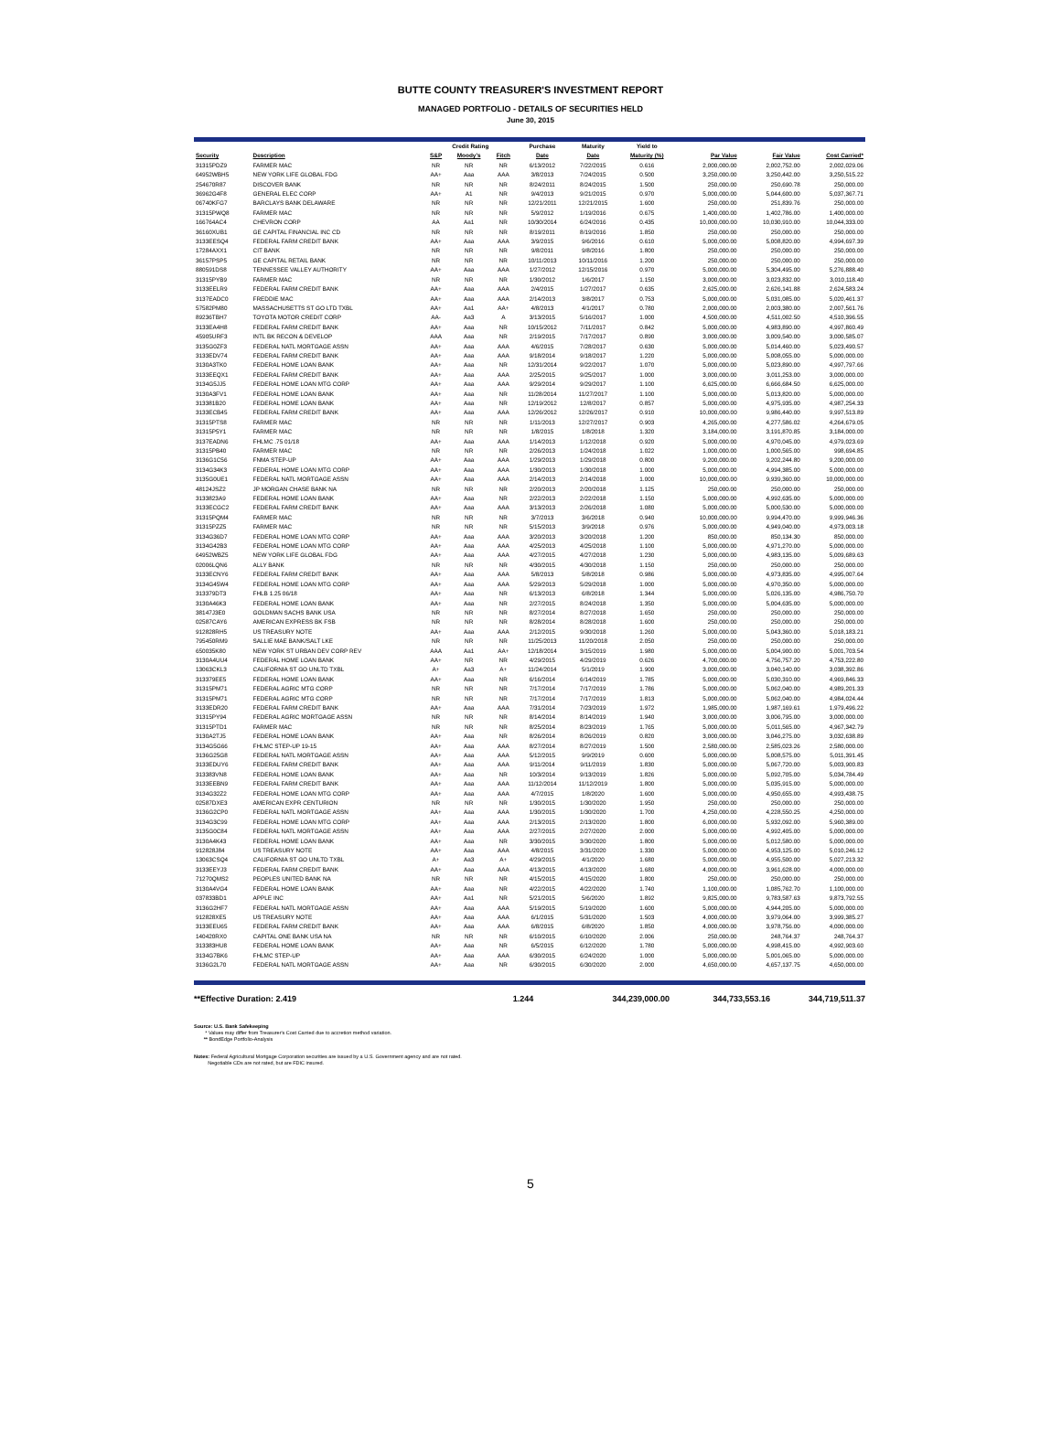BUTTE COUNTY TREASURER'S INVESTMENT REPORT
MANAGED PORTFOLIO - DETAILS OF SECURITIES HELD
June 30, 2015
| | | Credit Rating | | | Purchase | Maturity | Yield to | | | |
| --- | --- | --- | --- | --- | --- | --- | --- | --- | --- | --- |
| Security | Description | S&P | Moody's | Fitch | Date | Date | Maturity (%) | Par Value | Fair Value | Cost Carried* |
| 31315PDZ9 | FARMER MAC | NR | NR | NR | 6/13/2012 | 7/22/2015 | 0.616 | 2,000,000.00 | 2,002,752.00 | 2,002,029.06 |
| 64952WBH5 | NEW YORK LIFE GLOBAL FDG | AA+ | Aaa | AAA | 3/8/2013 | 7/24/2015 | 0.500 | 3,250,000.00 | 3,250,442.00 | 3,250,515.22 |
| 254670R87 | DISCOVER BANK | NR | NR | NR | 8/24/2011 | 8/24/2015 | 1.500 | 250,000.00 | 250,690.78 | 250,000.00 |
| 36962G4F8 | GENERAL ELEC CORP | AA+ | A1 | NR | 9/4/2013 | 9/21/2015 | 0.970 | 5,000,000.00 | 5,044,600.00 | 5,037,367.71 |
| 06740KFG7 | BARCLAYS BANK DELAWARE | NR | NR | NR | 12/21/2011 | 12/21/2015 | 1.600 | 250,000.00 | 251,839.76 | 250,000.00 |
| 31315PWQ8 | FARMER MAC | NR | NR | NR | 5/9/2012 | 1/19/2016 | 0.675 | 1,400,000.00 | 1,402,786.00 | 1,400,000.00 |
| 166764AC4 | CHEVRON CORP | AA | Aa1 | NR | 10/30/2014 | 6/24/2016 | 0.435 | 10,000,000.00 | 10,030,910.00 | 10,044,333.00 |
| 36160XUB1 | GE CAPITAL FINANCIAL INC CD | NR | NR | NR | 8/19/2011 | 8/19/2016 | 1.850 | 250,000.00 | 250,000.00 | 250,000.00 |
| 3133EESQ4 | FEDERAL FARM CREDIT BANK | AA+ | Aaa | AAA | 3/9/2015 | 9/6/2016 | 0.610 | 5,000,000.00 | 5,008,820.00 | 4,994,697.39 |
| 17284AXX1 | CIT BANK | NR | NR | NR | 9/8/2011 | 9/8/2016 | 1.800 | 250,000.00 | 250,000.00 | 250,000.00 |
| 36157PSP5 | GE CAPITAL RETAIL BANK | NR | NR | NR | 10/11/2013 | 10/11/2016 | 1.200 | 250,000.00 | 250,000.00 | 250,000.00 |
| 880591DS8 | TENNESSEE VALLEY AUTHORITY | AA+ | Aaa | AAA | 1/27/2012 | 12/15/2016 | 0.970 | 5,000,000.00 | 5,304,495.00 | 5,276,888.40 |
| 31315PYB9 | FARMER MAC | NR | NR | NR | 1/30/2012 | 1/6/2017 | 1.150 | 3,000,000.00 | 3,023,832.00 | 3,010,118.40 |
| 3133EELR9 | FEDERAL FARM CREDIT BANK | AA+ | Aaa | AAA | 2/4/2015 | 1/27/2017 | 0.635 | 2,625,000.00 | 2,626,141.88 | 2,624,583.24 |
| 3137EADC0 | FREDDIE MAC | AA+ | Aaa | AAA | 2/14/2013 | 3/8/2017 | 0.753 | 5,000,000.00 | 5,031,085.00 | 5,020,461.37 |
| 57582PM80 | MASSACHUSETTS ST GO LTD TXBL | AA+ | Aa1 | AA+ | 4/8/2013 | 4/1/2017 | 0.780 | 2,000,000.00 | 2,003,380.00 | 2,007,561.76 |
| 89236TBH7 | TOYOTA MOTOR CREDIT CORP | AA- | Aa3 | A | 3/13/2015 | 5/16/2017 | 1.000 | 4,500,000.00 | 4,511,002.50 | 4,510,396.55 |
| 3133EA4H8 | FEDERAL FARM CREDIT BANK | AA+ | Aaa | NR | 10/15/2012 | 7/11/2017 | 0.842 | 5,000,000.00 | 4,983,890.00 | 4,997,860.49 |
| 45905URF3 | INTL BK RECON & DEVELOP | AAA | Aaa | NR | 2/19/2015 | 7/17/2017 | 0.890 | 3,000,000.00 | 3,009,540.00 | 3,000,585.07 |
| 3135G0ZF3 | FEDERAL NATL MORTGAGE ASSN | AA+ | Aaa | AAA | 4/6/2015 | 7/28/2017 | 0.630 | 5,000,000.00 | 5,014,460.00 | 5,023,490.57 |
| 3133EDV74 | FEDERAL FARM CREDIT BANK | AA+ | Aaa | AAA | 9/18/2014 | 9/18/2017 | 1.220 | 5,000,000.00 | 5,008,055.00 | 5,000,000.00 |
| 3130A3TK0 | FEDERAL HOME LOAN BANK | AA+ | Aaa | NR | 12/31/2014 | 9/22/2017 | 1.070 | 5,000,000.00 | 5,023,890.00 | 4,997,797.66 |
| 3133EEQX1 | FEDERAL FARM CREDIT BANK | AA+ | Aaa | AAA | 2/25/2015 | 9/25/2017 | 1.000 | 3,000,000.00 | 3,011,253.00 | 3,000,000.00 |
| 3134G5JJ5 | FEDERAL HOME LOAN MTG CORP | AA+ | Aaa | AAA | 9/29/2014 | 9/29/2017 | 1.100 | 6,625,000.00 | 6,666,684.50 | 6,625,000.00 |
| 3130A3FV1 | FEDERAL HOME LOAN BANK | AA+ | Aaa | NR | 11/28/2014 | 11/27/2017 | 1.100 | 5,000,000.00 | 5,013,820.00 | 5,000,000.00 |
| 313381B20 | FEDERAL HOME LOAN BANK | AA+ | Aaa | NR | 12/19/2012 | 12/8/2017 | 0.857 | 5,000,000.00 | 4,975,935.00 | 4,987,254.33 |
| 3133ECB45 | FEDERAL FARM CREDIT BANK | AA+ | Aaa | AAA | 12/26/2012 | 12/26/2017 | 0.910 | 10,000,000.00 | 9,986,440.00 | 9,997,513.89 |
| 31315PTS8 | FARMER MAC | NR | NR | NR | 1/11/2013 | 12/27/2017 | 0.903 | 4,265,000.00 | 4,277,586.02 | 4,264,679.05 |
| 31315P5Y1 | FARMER MAC | NR | NR | NR | 1/8/2015 | 1/8/2018 | 1.320 | 3,184,000.00 | 3,191,870.85 | 3,184,000.00 |
| 3137EADN6 | FHLMC .75 01/18 | AA+ | Aaa | AAA | 1/14/2013 | 1/12/2018 | 0.920 | 5,000,000.00 | 4,970,045.00 | 4,979,023.69 |
| 31315PB40 | FARMER MAC | NR | NR | NR | 2/26/2013 | 1/24/2018 | 1.022 | 1,000,000.00 | 1,000,565.00 | 998,694.85 |
| 3136G1C56 | FNMA STEP-UP | AA+ | Aaa | AAA | 1/29/2013 | 1/29/2018 | 0.800 | 9,200,000.00 | 9,202,244.80 | 9,200,000.00 |
| 3134G34K3 | FEDERAL HOME LOAN MTG CORP | AA+ | Aaa | AAA | 1/30/2013 | 1/30/2018 | 1.000 | 5,000,000.00 | 4,994,385.00 | 5,000,000.00 |
| 3135G0UE1 | FEDERAL NATL MORTGAGE ASSN | AA+ | Aaa | AAA | 2/14/2013 | 2/14/2018 | 1.000 | 10,000,000.00 | 9,939,360.00 | 10,000,000.00 |
| 48124JSZ2 | JP MORGAN CHASE BANK NA | NR | NR | NR | 2/20/2013 | 2/20/2018 | 1.125 | 250,000.00 | 250,000.00 | 250,000.00 |
| 3133823A9 | FEDERAL HOME LOAN BANK | AA+ | Aaa | NR | 2/22/2013 | 2/22/2018 | 1.150 | 5,000,000.00 | 4,992,635.00 | 5,000,000.00 |
| 3133ECGC2 | FEDERAL FARM CREDIT BANK | AA+ | Aaa | AAA | 3/13/2013 | 2/26/2018 | 1.080 | 5,000,000.00 | 5,000,530.00 | 5,000,000.00 |
| 31315PQM4 | FARMER MAC | NR | NR | NR | 3/7/2013 | 3/6/2018 | 0.940 | 10,000,000.00 | 9,994,470.00 | 9,999,946.36 |
| 31315PZZ5 | FARMER MAC | NR | NR | NR | 5/15/2013 | 3/9/2018 | 0.976 | 5,000,000.00 | 4,949,040.00 | 4,973,003.18 |
| 3134G36D7 | FEDERAL HOME LOAN MTG CORP | AA+ | Aaa | AAA | 3/20/2013 | 3/20/2018 | 1.200 | 850,000.00 | 850,134.30 | 850,000.00 |
| 3134G42B3 | FEDERAL HOME LOAN MTG CORP | AA+ | Aaa | AAA | 4/25/2013 | 4/25/2018 | 1.100 | 5,000,000.00 | 4,971,270.00 | 5,000,000.00 |
| 64952WBZ5 | NEW YORK LIFE GLOBAL FDG | AA+ | Aaa | AAA | 4/27/2015 | 4/27/2018 | 1.230 | 5,000,000.00 | 4,983,135.00 | 5,009,689.63 |
| 02006LQN6 | ALLY BANK | NR | NR | NR | 4/30/2015 | 4/30/2018 | 1.150 | 250,000.00 | 250,000.00 | 250,000.00 |
| 3133ECNY6 | FEDERAL FARM CREDIT BANK | AA+ | Aaa | AAA | 5/8/2013 | 5/8/2018 | 0.986 | 5,000,000.00 | 4,973,835.00 | 4,995,007.64 |
| 3134G45W4 | FEDERAL HOME LOAN MTG CORP | AA+ | Aaa | AAA | 5/29/2013 | 5/29/2018 | 1.000 | 5,000,000.00 | 4,970,350.00 | 5,000,000.00 |
| 313379DT3 | FHLB 1.25 06/18 | AA+ | Aaa | NR | 6/13/2013 | 6/8/2018 | 1.344 | 5,000,000.00 | 5,026,135.00 | 4,986,750.70 |
| 3130A46K3 | FEDERAL HOME LOAN BANK | AA+ | Aaa | NR | 2/27/2015 | 8/24/2018 | 1.350 | 5,000,000.00 | 5,004,635.00 | 5,000,000.00 |
| 38147J3E0 | GOLDMAN SACHS BANK USA | NR | NR | NR | 8/27/2014 | 8/27/2018 | 1.650 | 250,000.00 | 250,000.00 | 250,000.00 |
| 02587CAY6 | AMERICAN EXPRESS BK FSB | NR | NR | NR | 8/28/2014 | 8/28/2018 | 1.600 | 250,000.00 | 250,000.00 | 250,000.00 |
| 912828RH5 | US TREASURY NOTE | AA+ | Aaa | AAA | 2/12/2015 | 9/30/2018 | 1.260 | 5,000,000.00 | 5,043,360.00 | 5,018,183.21 |
| 795450RM9 | SALLIE MAE BANK/SALT LKE | NR | NR | NR | 11/25/2013 | 11/20/2018 | 2.050 | 250,000.00 | 250,000.00 | 250,000.00 |
| 650035K80 | NEW YORK ST URBAN DEV CORP REV | AAA | Aa1 | AA+ | 12/18/2014 | 3/15/2019 | 1.980 | 5,000,000.00 | 5,004,900.00 | 5,001,703.54 |
| 3130A4UU4 | FEDERAL HOME LOAN BANK | AA+ | NR | NR | 4/29/2015 | 4/29/2019 | 0.626 | 4,700,000.00 | 4,756,757.20 | 4,753,222.80 |
| 13063CKL3 | CALIFORNIA ST GO UNLTD TXBL | A+ | Aa3 | A+ | 11/24/2014 | 5/1/2019 | 1.900 | 3,000,000.00 | 3,040,140.00 | 3,038,392.86 |
| 313379EE5 | FEDERAL HOME LOAN BANK | AA+ | Aaa | NR | 6/16/2014 | 6/14/2019 | 1.785 | 5,000,000.00 | 5,030,310.00 | 4,969,846.33 |
| 31315PM71 | FEDERAL AGRIC MTG CORP | NR | NR | NR | 7/17/2014 | 7/17/2019 | 1.786 | 5,000,000.00 | 5,062,040.00 | 4,989,201.33 |
| 31315PM71 | FEDERAL AGRIC MTG CORP | NR | NR | NR | 7/17/2014 | 7/17/2019 | 1.813 | 5,000,000.00 | 5,062,040.00 | 4,984,024.44 |
| 3133EDR20 | FEDERAL FARM CREDIT BANK | AA+ | Aaa | AAA | 7/31/2014 | 7/23/2019 | 1.972 | 1,985,000.00 | 1,987,169.61 | 1,979,496.22 |
| 31315PY94 | FEDERAL AGRIC MORTGAGE ASSN | NR | NR | NR | 8/14/2014 | 8/14/2019 | 1.940 | 3,000,000.00 | 3,006,795.00 | 3,000,000.00 |
| 31315PTD1 | FARMER MAC | NR | NR | NR | 8/25/2014 | 8/23/2019 | 1.765 | 5,000,000.00 | 5,011,565.00 | 4,967,342.79 |
| 3130A2TJ5 | FEDERAL HOME LOAN BANK | AA+ | Aaa | NR | 8/26/2014 | 8/26/2019 | 0.820 | 3,000,000.00 | 3,046,275.00 | 3,032,638.89 |
| 3134G5G66 | FHLMC STEP-UP 19-15 | AA+ | Aaa | AAA | 8/27/2014 | 8/27/2019 | 1.500 | 2,580,000.00 | 2,585,023.26 | 2,580,000.00 |
| 3136G25G8 | FEDERAL NATL MORTGAGE ASSN | AA+ | Aaa | AAA | 5/12/2015 | 9/9/2019 | 0.600 | 5,000,000.00 | 5,008,575.00 | 5,011,391.45 |
| 3133EDUY6 | FEDERAL FARM CREDIT BANK | AA+ | Aaa | AAA | 9/11/2014 | 9/11/2019 | 1.830 | 5,000,000.00 | 5,067,720.00 | 5,003,900.83 |
| 313383VN8 | FEDERAL HOME LOAN BANK | AA+ | Aaa | NR | 10/3/2014 | 9/13/2019 | 1.826 | 5,000,000.00 | 5,092,705.00 | 5,034,784.49 |
| 3133EEBN9 | FEDERAL FARM CREDIT BANK | AA+ | Aaa | AAA | 11/12/2014 | 11/12/2019 | 1.800 | 5,000,000.00 | 5,035,915.00 | 5,000,000.00 |
| 3134G32Z2 | FEDERAL HOME LOAN MTG CORP | AA+ | Aaa | AAA | 4/7/2015 | 1/8/2020 | 1.600 | 5,000,000.00 | 4,950,655.00 | 4,993,438.75 |
| 02587DXE3 | AMERICAN EXPR CENTURION | NR | NR | NR | 1/30/2015 | 1/30/2020 | 1.950 | 250,000.00 | 250,000.00 | 250,000.00 |
| 3136G2CP0 | FEDERAL NATL MORTGAGE ASSN | AA+ | Aaa | AAA | 1/30/2015 | 1/30/2020 | 1.700 | 4,250,000.00 | 4,228,550.25 | 4,250,000.00 |
| 3134G3C99 | FEDERAL HOME LOAN MTG CORP | AA+ | Aaa | AAA | 2/13/2015 | 2/13/2020 | 1.800 | 6,000,000.00 | 5,932,092.00 | 5,960,389.00 |
| 3135G0C84 | FEDERAL NATL MORTGAGE ASSN | AA+ | Aaa | AAA | 2/27/2015 | 2/27/2020 | 2.000 | 5,000,000.00 | 4,992,405.00 | 5,000,000.00 |
| 3130A4K43 | FEDERAL HOME LOAN BANK | AA+ | Aaa | NR | 3/30/2015 | 3/30/2020 | 1.800 | 5,000,000.00 | 5,012,580.00 | 5,000,000.00 |
| 912828J84 | US TREASURY NOTE | AA+ | Aaa | AAA | 4/8/2015 | 3/31/2020 | 1.330 | 5,000,000.00 | 4,953,125.00 | 5,010,246.12 |
| 13063CSQ4 | CALIFORNIA ST GO UNLTD TXBL | A+ | Aa3 | A+ | 4/29/2015 | 4/1/2020 | 1.680 | 5,000,000.00 | 4,955,500.00 | 5,027,213.32 |
| 3133EEYJ3 | FEDERAL FARM CREDIT BANK | AA+ | Aaa | AAA | 4/13/2015 | 4/13/2020 | 1.680 | 4,000,000.00 | 3,961,628.00 | 4,000,000.00 |
| 71270QMS2 | PEOPLES UNITED BANK NA | NR | NR | NR | 4/15/2015 | 4/15/2020 | 1.800 | 250,000.00 | 250,000.00 | 250,000.00 |
| 3130A4VG4 | FEDERAL HOME LOAN BANK | AA+ | Aaa | NR | 4/22/2015 | 4/22/2020 | 1.740 | 1,100,000.00 | 1,085,762.70 | 1,100,000.00 |
| 037833BD1 | APPLE INC | AA+ | Aa1 | NR | 5/21/2015 | 5/6/2020 | 1.892 | 9,825,000.00 | 9,783,587.63 | 9,873,792.55 |
| 3136G2HF7 | FEDERAL NATL MORTGAGE ASSN | AA+ | Aaa | AAA | 5/19/2015 | 5/19/2020 | 1.600 | 5,000,000.00 | 4,944,205.00 | 5,000,000.00 |
| 912828XE5 | US TREASURY NOTE | AA+ | Aaa | AAA | 6/1/2015 | 5/31/2020 | 1.503 | 4,000,000.00 | 3,979,064.00 | 3,999,385.27 |
| 3133EEU65 | FEDERAL FARM CREDIT BANK | AA+ | Aaa | AAA | 6/8/2015 | 6/8/2020 | 1.850 | 4,000,000.00 | 3,978,756.00 | 4,000,000.00 |
| 140420RX0 | CAPITAL ONE BANK USA NA | NR | NR | NR | 6/10/2015 | 6/10/2020 | 2.006 | 250,000.00 | 248,764.37 | 248,764.37 |
| 313383HU8 | FEDERAL HOME LOAN BANK | AA+ | Aaa | NR | 6/5/2015 | 6/12/2020 | 1.780 | 5,000,000.00 | 4,998,415.00 | 4,992,903.60 |
| 3134G7BK6 | FHLMC STEP-UP | AA+ | Aaa | AAA | 6/30/2015 | 6/24/2020 | 1.000 | 5,000,000.00 | 5,001,065.00 | 5,000,000.00 |
| 3136G2L70 | FEDERAL NATL MORTGAGE ASSN | AA+ | Aaa | NR | 6/30/2015 | 6/30/2020 | 2.000 | 4,650,000.00 | 4,657,137.75 | 4,650,000.00 |
**Effective Duration: 2.419 1.244 344,239,000.00 344,733,553.16 344,719,511.37
Source: U.S. Bank Safekeeping
* Values may differ from Treasurer's Cost Carried due to accretion method variation.
** BondEdge Portfolio-Analysis
Notes: Federal Agricultural Mortgage Corporation securities are issued by a U.S. Government agency and are not rated.
Negotiable CDs are not rated, but are FDIC insured.
5